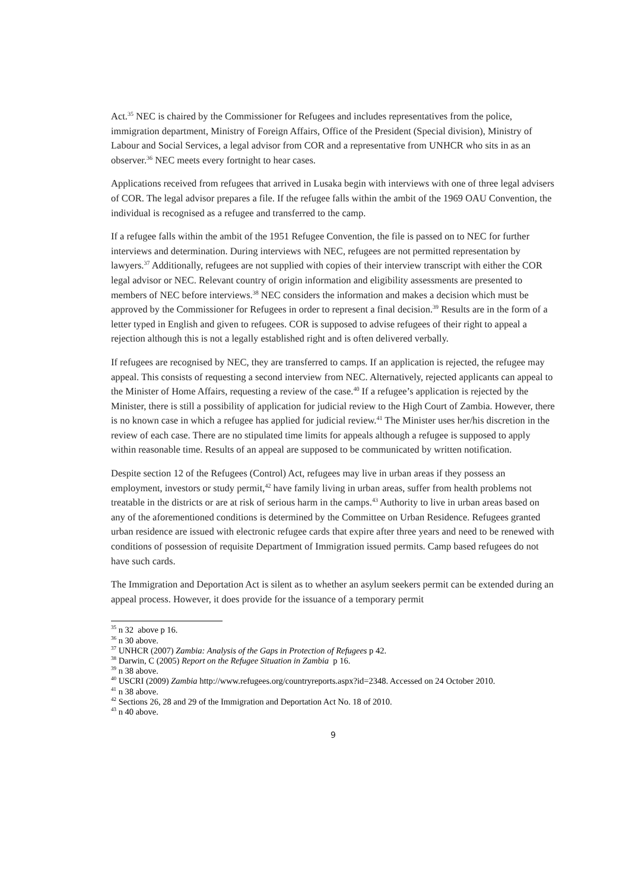Act.<sup>35</sup> NEC is chaired by the Commissioner for Refugees and includes representatives from the police, immigration department, Ministry of Foreign Affairs, Office of the President (Special division), Ministry of Labour and Social Services, a legal advisor from COR and a representative from UNHCR who sits in as an observer.<sup>36</sup> NEC meets every fortnight to hear cases.
Applications received from refugees that arrived in Lusaka begin with interviews with one of three legal advisers of COR. The legal advisor prepares a file. If the refugee falls within the ambit of the 1969 OAU Convention, the individual is recognised as a refugee and transferred to the camp.
If a refugee falls within the ambit of the 1951 Refugee Convention, the file is passed on to NEC for further interviews and determination. During interviews with NEC, refugees are not permitted representation by lawyers.<sup>37</sup> Additionally, refugees are not supplied with copies of their interview transcript with either the COR legal advisor or NEC. Relevant country of origin information and eligibility assessments are presented to members of NEC before interviews.<sup>38</sup> NEC considers the information and makes a decision which must be approved by the Commissioner for Refugees in order to represent a final decision.<sup>39</sup> Results are in the form of a letter typed in English and given to refugees. COR is supposed to advise refugees of their right to appeal a rejection although this is not a legally established right and is often delivered verbally.
If refugees are recognised by NEC, they are transferred to camps. If an application is rejected, the refugee may appeal. This consists of requesting a second interview from NEC. Alternatively, rejected applicants can appeal to the Minister of Home Affairs, requesting a review of the case.<sup>40</sup> If a refugee’s application is rejected by the Minister, there is still a possibility of application for judicial review to the High Court of Zambia. However, there is no known case in which a refugee has applied for judicial review.<sup>41</sup> The Minister uses her/his discretion in the review of each case. There are no stipulated time limits for appeals although a refugee is supposed to apply within reasonable time. Results of an appeal are supposed to be communicated by written notification.
Despite section 12 of the Refugees (Control) Act, refugees may live in urban areas if they possess an employment, investors or study permit,<sup>42</sup> have family living in urban areas, suffer from health problems not treatable in the districts or are at risk of serious harm in the camps.<sup>43</sup> Authority to live in urban areas based on any of the aforementioned conditions is determined by the Committee on Urban Residence. Refugees granted urban residence are issued with electronic refugee cards that expire after three years and need to be renewed with conditions of possession of requisite Department of Immigration issued permits. Camp based refugees do not have such cards.
The Immigration and Deportation Act is silent as to whether an asylum seekers permit can be extended during an appeal process. However, it does provide for the issuance of a temporary permit
<sup>35</sup> n 32 above p 16.
<sup>36</sup> n 30 above.
<sup>37</sup> UNHCR (2007) Zambia: Analysis of the Gaps in Protection of Refugees p 42.
<sup>38</sup> Darwin, C (2005) Report on the Refugee Situation in Zambia p 16.
<sup>39</sup> n 38 above.
<sup>40</sup> USCRI (2009) Zambia http://www.refugees.org/countryreports.aspx?id=2348. Accessed on 24 October 2010.
<sup>41</sup> n 38 above.
<sup>42</sup> Sections 26, 28 and 29 of the Immigration and Deportation Act No. 18 of 2010.
<sup>43</sup> n 40 above.
9